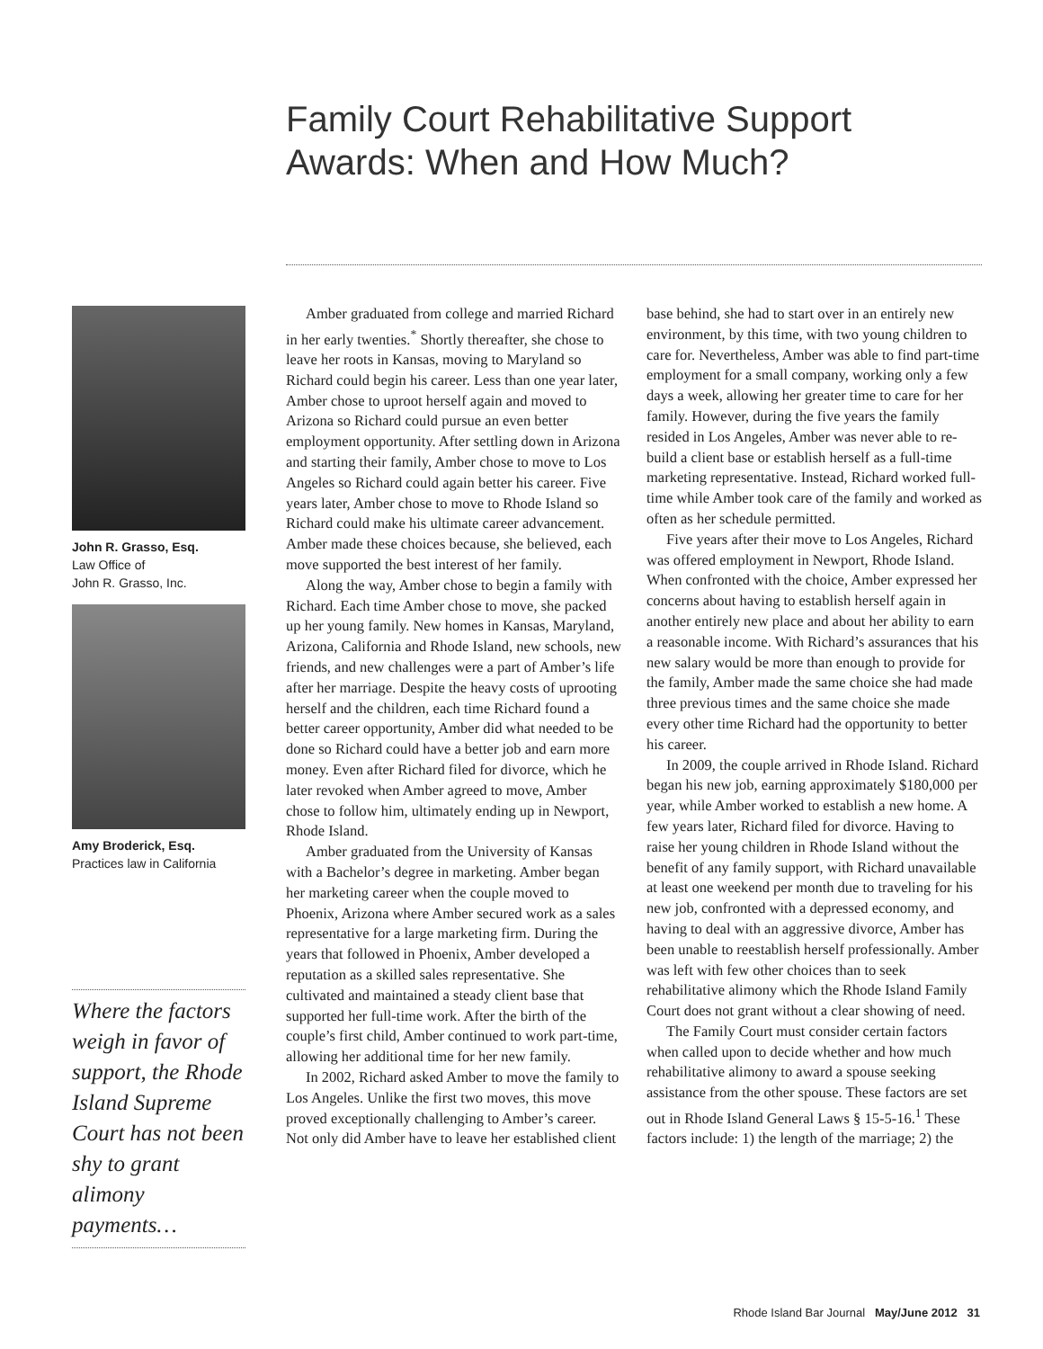Family Court Rehabilitative Support Awards: When and How Much?
John R. Grasso, Esq.
Law Office of
John R. Grasso, Inc.
Amy Broderick, Esq.
Practices law in California
Where the factors weigh in favor of support, the Rhode Island Supreme Court has not been shy to grant alimony payments…
Amber graduated from college and married Richard in her early twenties.<sup>*</sup> Shortly thereafter, she chose to leave her roots in Kansas, moving to Maryland so Richard could begin his career. Less than one year later, Amber chose to uproot herself again and moved to Arizona so Richard could pursue an even better employment opportunity. After settling down in Arizona and starting their family, Amber chose to move to Los Angeles so Richard could again better his career. Five years later, Amber chose to move to Rhode Island so Richard could make his ultimate career advancement. Amber made these choices because, she believed, each move supported the best interest of her family.
Along the way, Amber chose to begin a family with Richard. Each time Amber chose to move, she packed up her young family. New homes in Kansas, Maryland, Arizona, California and Rhode Island, new schools, new friends, and new challenges were a part of Amber’s life after her marriage. Despite the heavy costs of uprooting herself and the children, each time Richard found a better career opportunity, Amber did what needed to be done so Richard could have a better job and earn more money. Even after Richard filed for divorce, which he later revoked when Amber agreed to move, Amber chose to follow him, ultimately ending up in Newport, Rhode Island.
Amber graduated from the University of Kansas with a Bachelor’s degree in marketing. Amber began her marketing career when the couple moved to Phoenix, Arizona where Amber secured work as a sales representative for a large marketing firm. During the years that followed in Phoenix, Amber developed a reputation as a skilled sales representative. She cultivated and maintained a steady client base that supported her full-time work. After the birth of the couple’s first child, Amber continued to work part-time, allowing her additional time for her new family.
In 2002, Richard asked Amber to move the family to Los Angeles. Unlike the first two moves, this move proved exceptionally challenging to Amber’s career. Not only did Amber have to leave her established client base behind, she had to start over in an entirely new environment, by this time, with two young children to care for. Nevertheless, Amber was able to find part-time employment for a small company, working only a few days a week, allowing her greater time to care for her family. However, during the five years the family resided in Los Angeles, Amber was never able to re-build a client base or establish herself as a full-time marketing representative. Instead, Richard worked full-time while Amber took care of the family and worked as often as her schedule permitted.
Five years after their move to Los Angeles, Richard was offered employment in Newport, Rhode Island. When confronted with the choice, Amber expressed her concerns about having to establish herself again in another entirely new place and about her ability to earn a reasonable income. With Richard’s assurances that his new salary would be more than enough to provide for the family, Amber made the same choice she had made three previous times and the same choice she made every other time Richard had the opportunity to better his career.
In 2009, the couple arrived in Rhode Island. Richard began his new job, earning approximately $180,000 per year, while Amber worked to establish a new home. A few years later, Richard filed for divorce. Having to raise her young children in Rhode Island without the benefit of any family support, with Richard unavailable at least one weekend per month due to traveling for his new job, confronted with a depressed economy, and having to deal with an aggressive divorce, Amber has been unable to reestablish herself professionally. Amber was left with few other choices than to seek rehabilitative alimony which the Rhode Island Family Court does not grant without a clear showing of need.
The Family Court must consider certain factors when called upon to decide whether and how much rehabilitative alimony to award a spouse seeking assistance from the other spouse. These factors are set out in Rhode Island General Laws § 15-5-16.<sup>1</sup> These factors include: 1) the length of the marriage; 2) the
Rhode Island Bar Journal May/June 2012 31